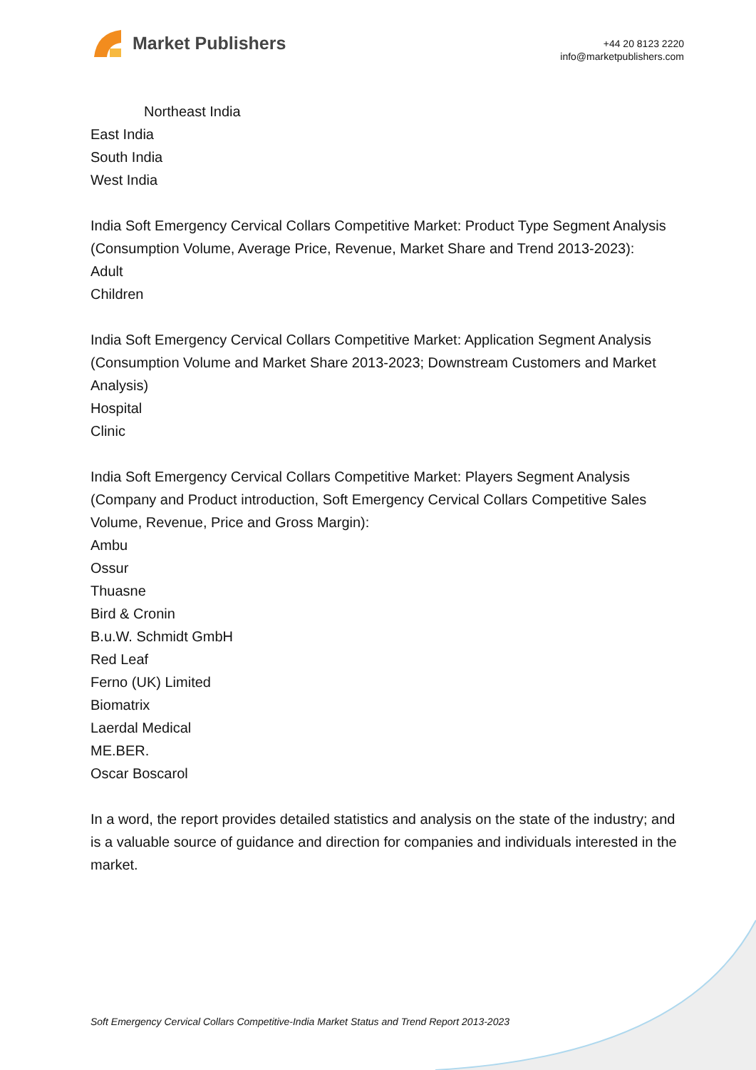Market Publishers
+44 20 8123 2220
info@marketpublishers.com
Northeast India
East India
South India
West India
India Soft Emergency Cervical Collars Competitive Market: Product Type Segment Analysis (Consumption Volume, Average Price, Revenue, Market Share and Trend 2013-2023):
Adult
Children
India Soft Emergency Cervical Collars Competitive Market: Application Segment Analysis (Consumption Volume and Market Share 2013-2023; Downstream Customers and Market Analysis)
Hospital
Clinic
India Soft Emergency Cervical Collars Competitive Market: Players Segment Analysis (Company and Product introduction, Soft Emergency Cervical Collars Competitive Sales Volume, Revenue, Price and Gross Margin):
Ambu
Ossur
Thuasne
Bird & Cronin
B.u.W. Schmidt GmbH
Red Leaf
Ferno (UK) Limited
Biomatrix
Laerdal Medical
ME.BER.
Oscar Boscarol
In a word, the report provides detailed statistics and analysis on the state of the industry; and is a valuable source of guidance and direction for companies and individuals interested in the market.
Soft Emergency Cervical Collars Competitive-India Market Status and Trend Report 2013-2023